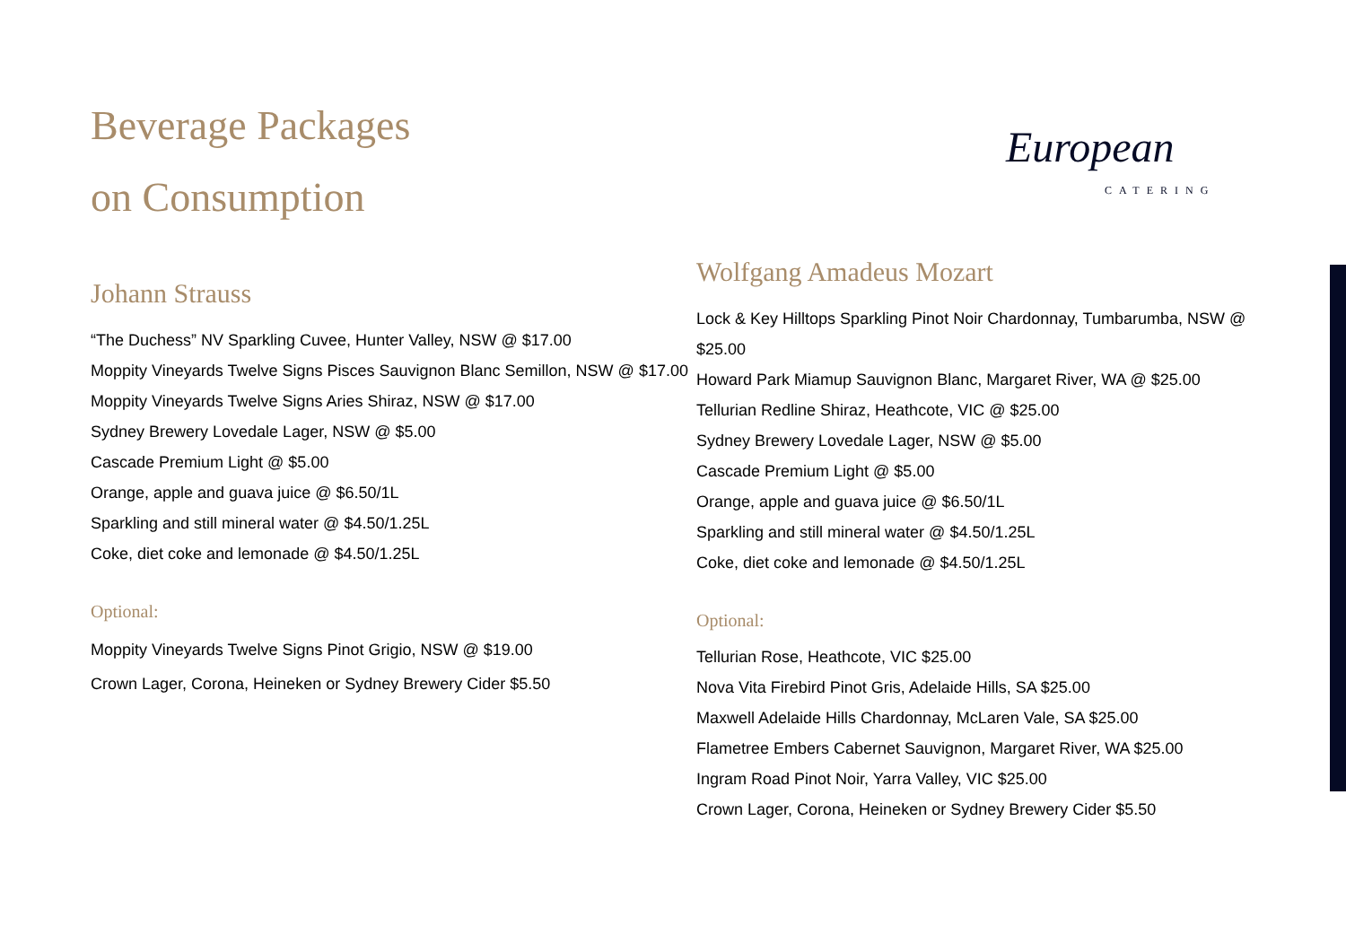Beverage Packages
on Consumption
Johann Strauss
“The Duchess” NV Sparkling Cuvee, Hunter Valley, NSW @ $17.00
Moppity Vineyards Twelve Signs Pisces Sauvignon Blanc Semillon, NSW @ $17.00
Moppity Vineyards Twelve Signs Aries Shiraz, NSW @ $17.00
Sydney Brewery Lovedale Lager, NSW @ $5.00
Cascade Premium Light @ $5.00
Orange, apple and guava juice @ $6.50/1L
Sparkling and still mineral water @ $4.50/1.25L
Coke, diet coke and lemonade @ $4.50/1.25L
Optional:
Moppity Vineyards Twelve Signs Pinot Grigio, NSW @ $19.00
Crown Lager, Corona, Heineken or Sydney Brewery Cider $5.50
European
CATERING
Wolfgang Amadeus Mozart
Lock & Key Hilltops Sparkling Pinot Noir Chardonnay, Tumbarumba, NSW @ $25.00
Howard Park Miamup Sauvignon Blanc, Margaret River, WA @ $25.00
Tellurian Redline Shiraz, Heathcote, VIC @ $25.00
Sydney Brewery Lovedale Lager, NSW @ $5.00
Cascade Premium Light @ $5.00
Orange, apple and guava juice @ $6.50/1L
Sparkling and still mineral water @ $4.50/1.25L
Coke, diet coke and lemonade @ $4.50/1.25L
Optional:
Tellurian Rose, Heathcote, VIC $25.00
Nova Vita Firebird Pinot Gris, Adelaide Hills, SA $25.00
Maxwell Adelaide Hills Chardonnay, McLaren Vale, SA $25.00
Flametree Embers Cabernet Sauvignon, Margaret River, WA $25.00
Ingram Road Pinot Noir, Yarra Valley, VIC $25.00
Crown Lager, Corona, Heineken or Sydney Brewery Cider $5.50